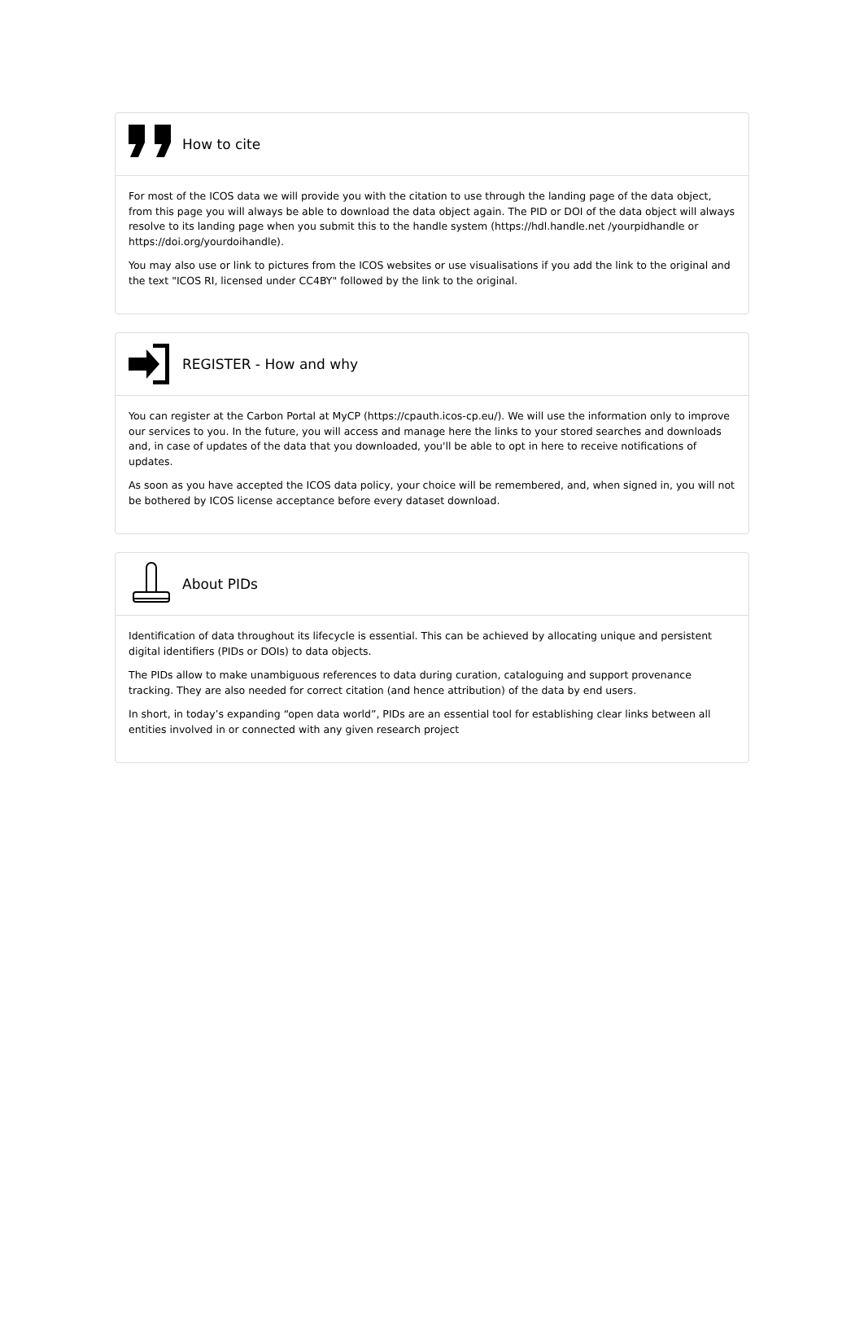How to cite
For most of the ICOS data we will provide you with the citation to use through the landing page of the data object, from this page you will always be able to download the data object again. The PID or DOI of the data object will always resolve to its landing page when you submit this to the handle system (https://hdl.handle.net /yourpidhandle or https://doi.org/yourdoihandle).
You may also use or link to pictures from the ICOS websites or use visualisations if you add the link to the original and the text "ICOS RI, licensed under CC4BY" followed by the link to the original.
REGISTER - How and why
You can register at the Carbon Portal at MyCP (https://cpauth.icos-cp.eu/). We will use the information only to improve our services to you. In the future, you will access and manage here the links to your stored searches and downloads and, in case of updates of the data that you downloaded, you'll be able to opt in here to receive notifications of updates.
As soon as you have accepted the ICOS data policy, your choice will be remembered, and, when signed in, you will not be bothered by ICOS license acceptance before every dataset download.
About PIDs
Identification of data throughout its lifecycle is essential. This can be achieved by allocating unique and persistent digital identifiers (PIDs or DOIs) to data objects.
The PIDs allow to make unambiguous references to data during curation, cataloguing and support provenance tracking. They are also needed for correct citation (and hence attribution) of the data by end users.
In short, in today’s expanding “open data world”, PIDs are an essential tool for establishing clear links between all entities involved in or connected with any given research project